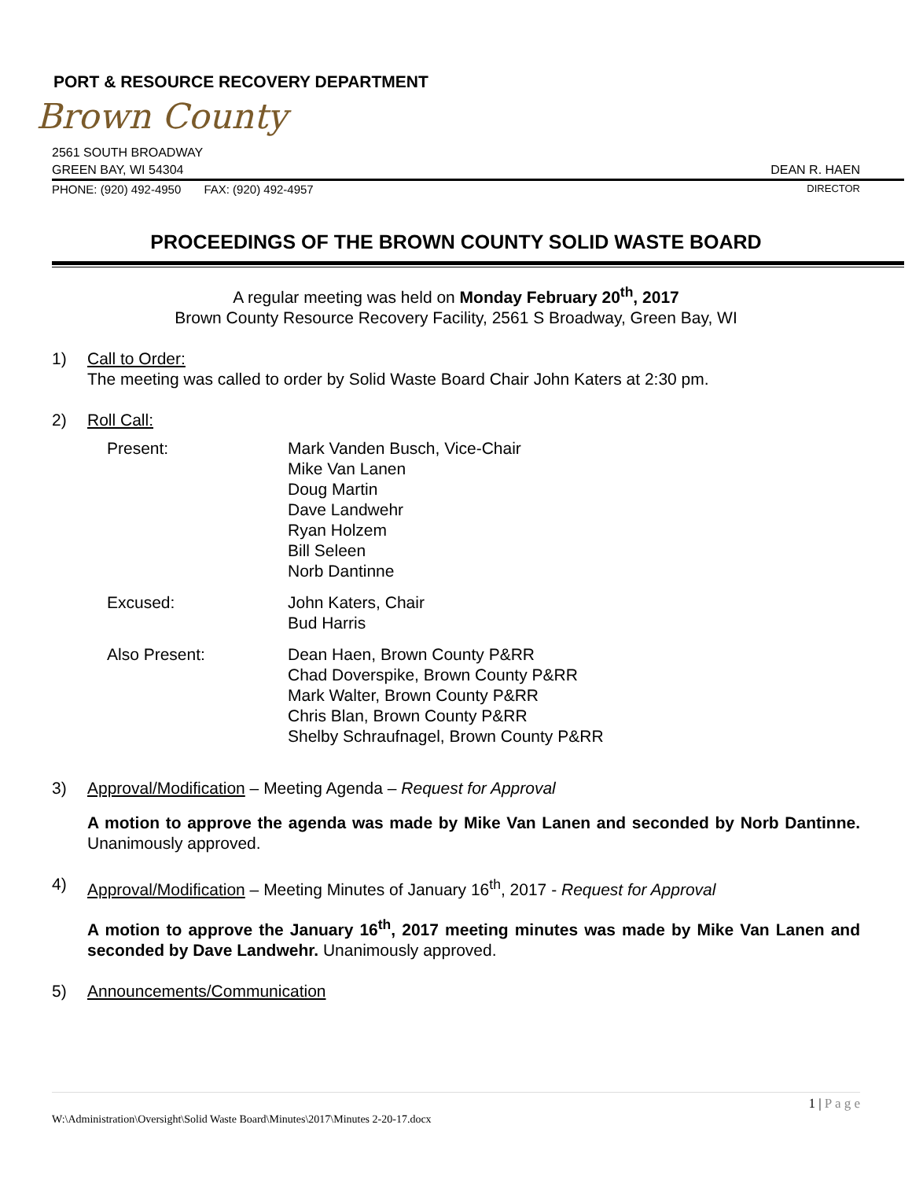PORT & RESOURCE RECOVERY DEPARTMENT
Brown County
2561 SOUTH BROADWAY
GREEN BAY, WI 54304 DEAN R. HAEN
PHONE: (920) 492-4950 FAX: (920) 492-4957 DIRECTOR
PROCEEDINGS OF THE BROWN COUNTY SOLID WASTE BOARD
A regular meeting was held on Monday February 20<sup>th</sup>, 2017
Brown County Resource Recovery Facility, 2561 S Broadway, Green Bay, WI
1) Call to Order:
The meeting was called to order by Solid Waste Board Chair John Katers at 2:30 pm.
2) Roll Call:
Present:
Mark Vanden Busch, Vice-Chair
Mike Van Lanen
Doug Martin
Dave Landwehr
Ryan Holzem
Bill Seleen
Norb Dantinne
Excused:
John Katers, Chair
Bud Harris
Also Present:
Dean Haen, Brown County P&RR
Chad Doverspike, Brown County P&RR
Mark Walter, Brown County P&RR
Chris Blan, Brown County P&RR
Shelby Schraufnagel, Brown County P&RR
3) Approval/Modification – Meeting Agenda – Request for Approval
A motion to approve the agenda was made by Mike Van Lanen and seconded by Norb Dantinne. Unanimously approved.
4) Approval/Modification – Meeting Minutes of January 16<sup>th</sup>, 2017 - Request for Approval
A motion to approve the January 16<sup>th</sup>, 2017 meeting minutes was made by Mike Van Lanen and seconded by Dave Landwehr. Unanimously approved.
5) Announcements/Communication
1 | P a g e
W:\Administration\Oversight\Solid Waste Board\Minutes\2017\Minutes 2-20-17.docx